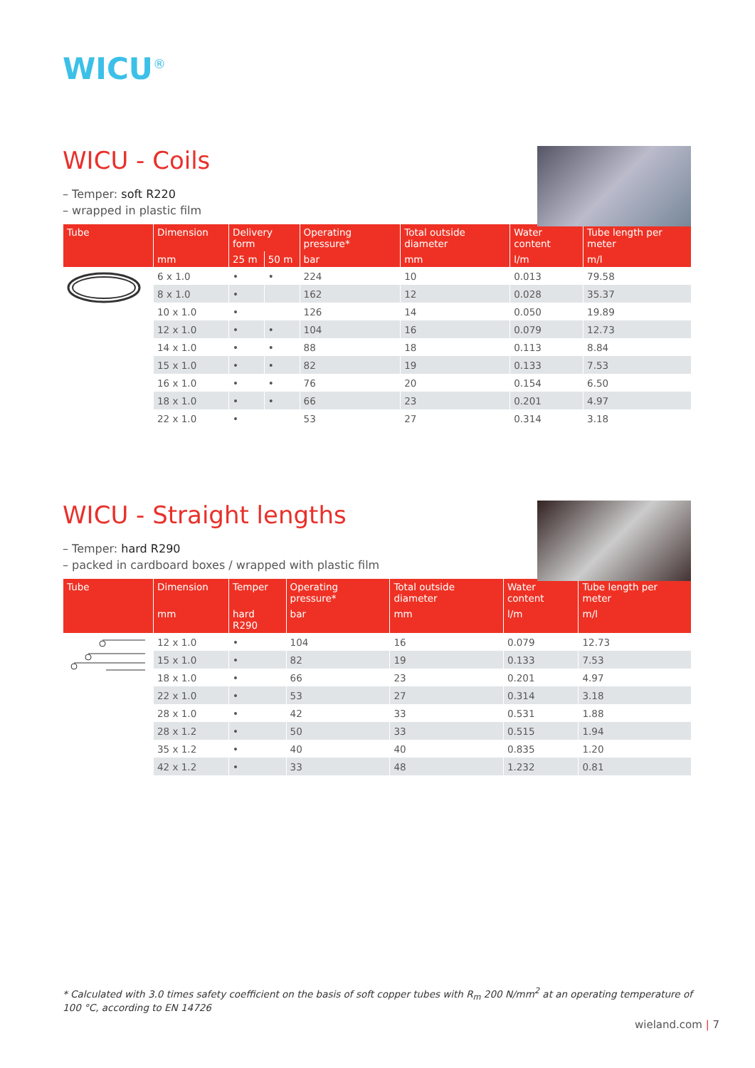WICU<sup>®</sup>
WICU - Coils
– Temper: soft R220
– wrapped in plastic film
| Tube | Dimension | Delivery form | | Operating pressure* | Total outside diameter | Water content | Tube length per meter |
| --- | --- | --- | --- | --- | --- | --- | --- |
| | mm | 25 m | 50 m | bar | mm | l/m | m/l |
| | 6 x 1.0 | • | • | 224 | 10 | 0.013 | 79.58 |
| | 8 x 1.0 | • | | 162 | 12 | 0.028 | 35.37 |
| | 10 x 1.0 | • | | 126 | 14 | 0.050 | 19.89 |
| | 12 x 1.0 | • | • | 104 | 16 | 0.079 | 12.73 |
| | 14 x 1.0 | • | • | 88 | 18 | 0.113 | 8.84 |
| | 15 x 1.0 | • | • | 82 | 19 | 0.133 | 7.53 |
| | 16 x 1.0 | • | • | 76 | 20 | 0.154 | 6.50 |
| | 18 x 1.0 | • | • | 66 | 23 | 0.201 | 4.97 |
| | 22 x 1.0 | • | | 53 | 27 | 0.314 | 3.18 |
WICU - Straight lengths
– Temper: hard R290
– packed in cardboard boxes / wrapped with plastic film
| Tube | Dimension | Temper | Operating pressure* | Total outside diameter | Water content | Tube length per meter |
| --- | --- | --- | --- | --- | --- | --- |
| | mm | hard R290 | bar | mm | l/m | m/l |
| | 12 x 1.0 | • | 104 | 16 | 0.079 | 12.73 |
| | 15 x 1.0 | • | 82 | 19 | 0.133 | 7.53 |
| | 18 x 1.0 | • | 66 | 23 | 0.201 | 4.97 |
| | 22 x 1.0 | • | 53 | 27 | 0.314 | 3.18 |
| | 28 x 1.0 | • | 42 | 33 | 0.531 | 1.88 |
| | 28 x 1.2 | • | 50 | 33 | 0.515 | 1.94 |
| | 35 x 1.2 | • | 40 | 40 | 0.835 | 1.20 |
| | 42 x 1.2 | • | 33 | 48 | 1.232 | 0.81 |
* Calculated with 3.0 times safety coefficient on the basis of soft copper tubes with R<sub>m</sub> 200 N/mm<sup>2</sup> at an operating temperature of 100 °C, according to EN 14726
wieland.com | 7